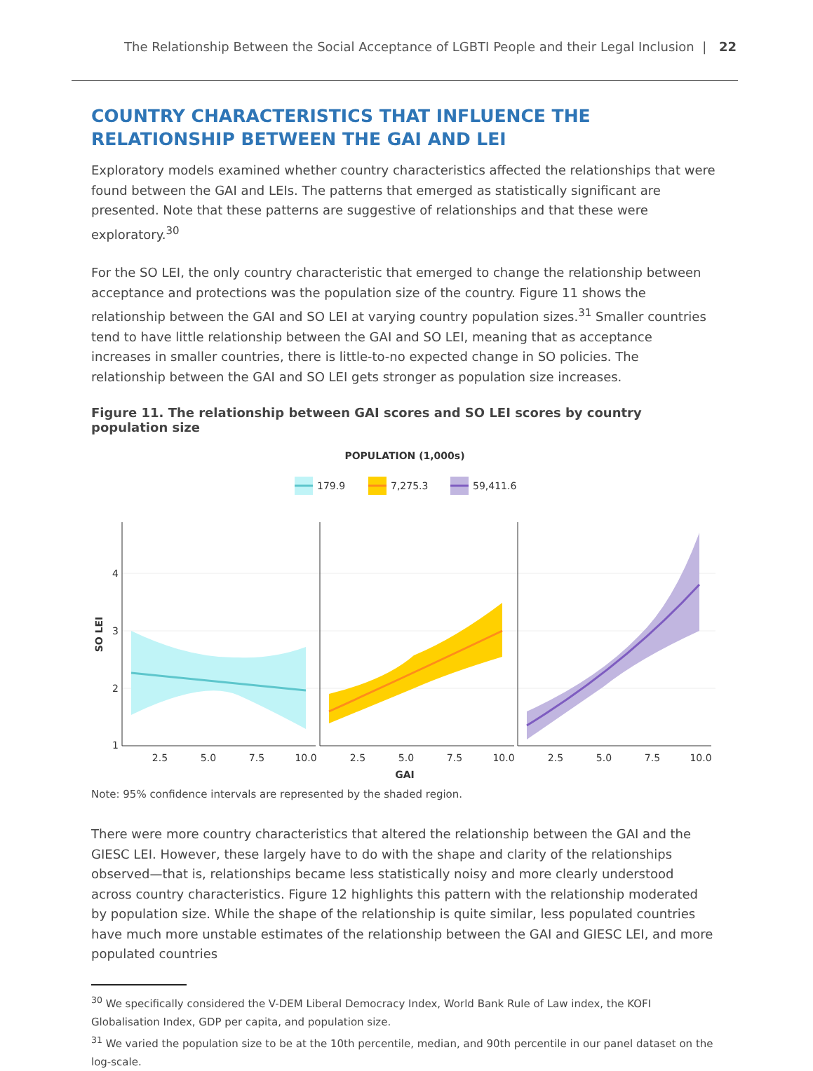The Relationship Between the Social Acceptance of LGBTI People and their Legal Inclusion | 22
COUNTRY CHARACTERISTICS THAT INFLUENCE THE RELATIONSHIP BETWEEN THE GAI AND LEI
Exploratory models examined whether country characteristics affected the relationships that were found between the GAI and LEIs. The patterns that emerged as statistically significant are presented. Note that these patterns are suggestive of relationships and that these were exploratory.<sup>30</sup>
For the SO LEI, the only country characteristic that emerged to change the relationship between acceptance and protections was the population size of the country. Figure 11 shows the relationship between the GAI and SO LEI at varying country population sizes.<sup>31</sup> Smaller countries tend to have little relationship between the GAI and SO LEI, meaning that as acceptance increases in smaller countries, there is little-to-no expected change in SO policies. The relationship between the GAI and SO LEI gets stronger as population size increases.
Figure 11. The relationship between GAI scores and SO LEI scores by country population size
POPULATION (1,000s)
179.9
7,275.3
59,411.6
4
3
2
1
SO LEI
2.5
5.0
7.5
10.0
2.5
5.0
7.5
10.0
2.5
5.0
7.5
10.0
GAI
Note: 95% confidence intervals are represented by the shaded region.
There were more country characteristics that altered the relationship between the GAI and the GIESC LEI. However, these largely have to do with the shape and clarity of the relationships observed—that is, relationships became less statistically noisy and more clearly understood across country characteristics. Figure 12 highlights this pattern with the relationship moderated by population size. While the shape of the relationship is quite similar, less populated countries have much more unstable estimates of the relationship between the GAI and GIESC LEI, and more populated countries
<sup>30</sup> We specifically considered the V-DEM Liberal Democracy Index, World Bank Rule of Law index, the KOFI Globalisation Index, GDP per capita, and population size.
<sup>31</sup> We varied the population size to be at the 10th percentile, median, and 90th percentile in our panel dataset on the log-scale.